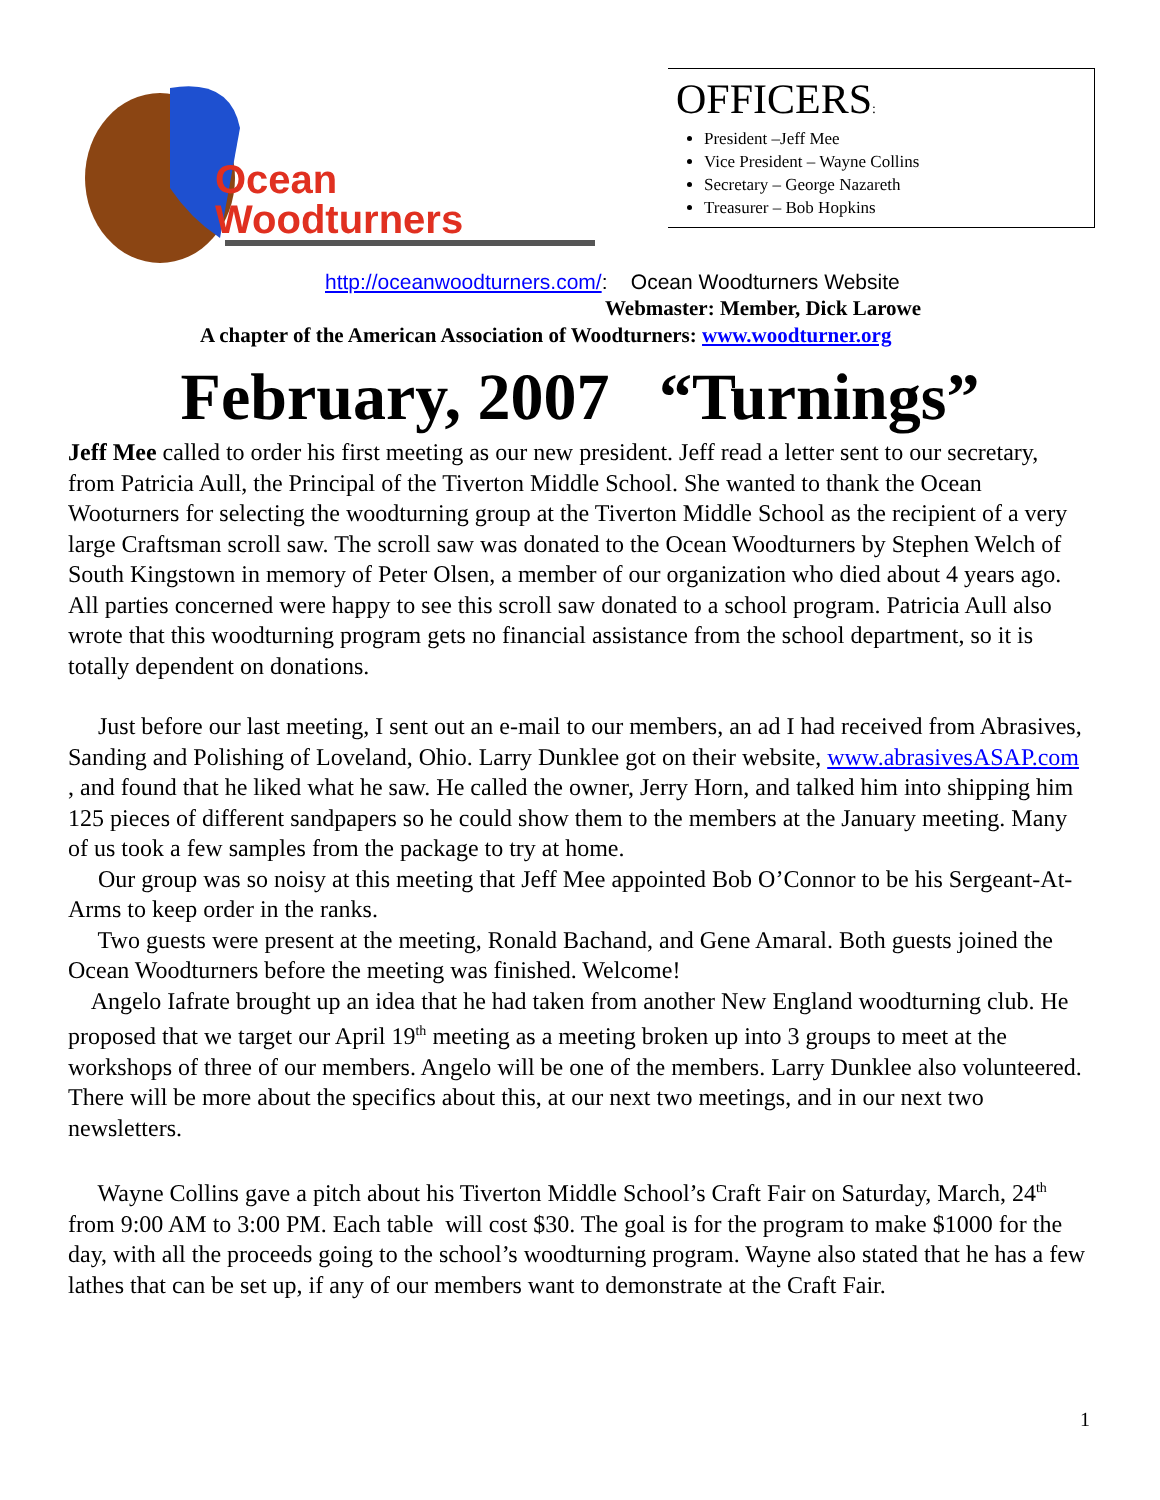Ocean
Woodturners
OFFICERS:
President –Jeff Mee
Vice President – Wayne Collins
Secretary – George Nazareth
Treasurer – Bob Hopkins
http://oceanwoodturners.com/: Ocean Woodturners Website
Webmaster: Member, Dick Larowe
A chapter of the American Association of Woodturners: www.woodturner.org
February, 2007 “Turnings”
Jeff Mee called to order his first meeting as our new president. Jeff read a letter sent to our secretary, from Patricia Aull, the Principal of the Tiverton Middle School. She wanted to thank the Ocean Wooturners for selecting the woodturning group at the Tiverton Middle School as the recipient of a very large Craftsman scroll saw. The scroll saw was donated to the Ocean Woodturners by Stephen Welch of South Kingstown in memory of Peter Olsen, a member of our organization who died about 4 years ago. All parties concerned were happy to see this scroll saw donated to a school program. Patricia Aull also wrote that this woodturning program gets no financial assistance from the school department, so it is totally dependent on donations.
Just before our last meeting, I sent out an e-mail to our members, an ad I had received from Abrasives, Sanding and Polishing of Loveland, Ohio. Larry Dunklee got on their website, www.abrasivesASAP.com , and found that he liked what he saw. He called the owner, Jerry Horn, and talked him into shipping him 125 pieces of different sandpapers so he could show them to the members at the January meeting. Many of us took a few samples from the package to try at home.
Our group was so noisy at this meeting that Jeff Mee appointed Bob O’Connor to be his Sergeant-At-Arms to keep order in the ranks.
Two guests were present at the meeting, Ronald Bachand, and Gene Amaral. Both guests joined the Ocean Woodturners before the meeting was finished. Welcome!
Angelo Iafrate brought up an idea that he had taken from another New England woodturning club. He proposed that we target our April 19<sup>th</sup> meeting as a meeting broken up into 3 groups to meet at the workshops of three of our members. Angelo will be one of the members. Larry Dunklee also volunteered. There will be more about the specifics about this, at our next two meetings, and in our next two newsletters.
Wayne Collins gave a pitch about his Tiverton Middle School’s Craft Fair on Saturday, March, 24<sup>th</sup> from 9:00 AM to 3:00 PM. Each table will cost $30. The goal is for the program to make $1000 for the day, with all the proceeds going to the school’s woodturning program. Wayne also stated that he has a few lathes that can be set up, if any of our members want to demonstrate at the Craft Fair.
1